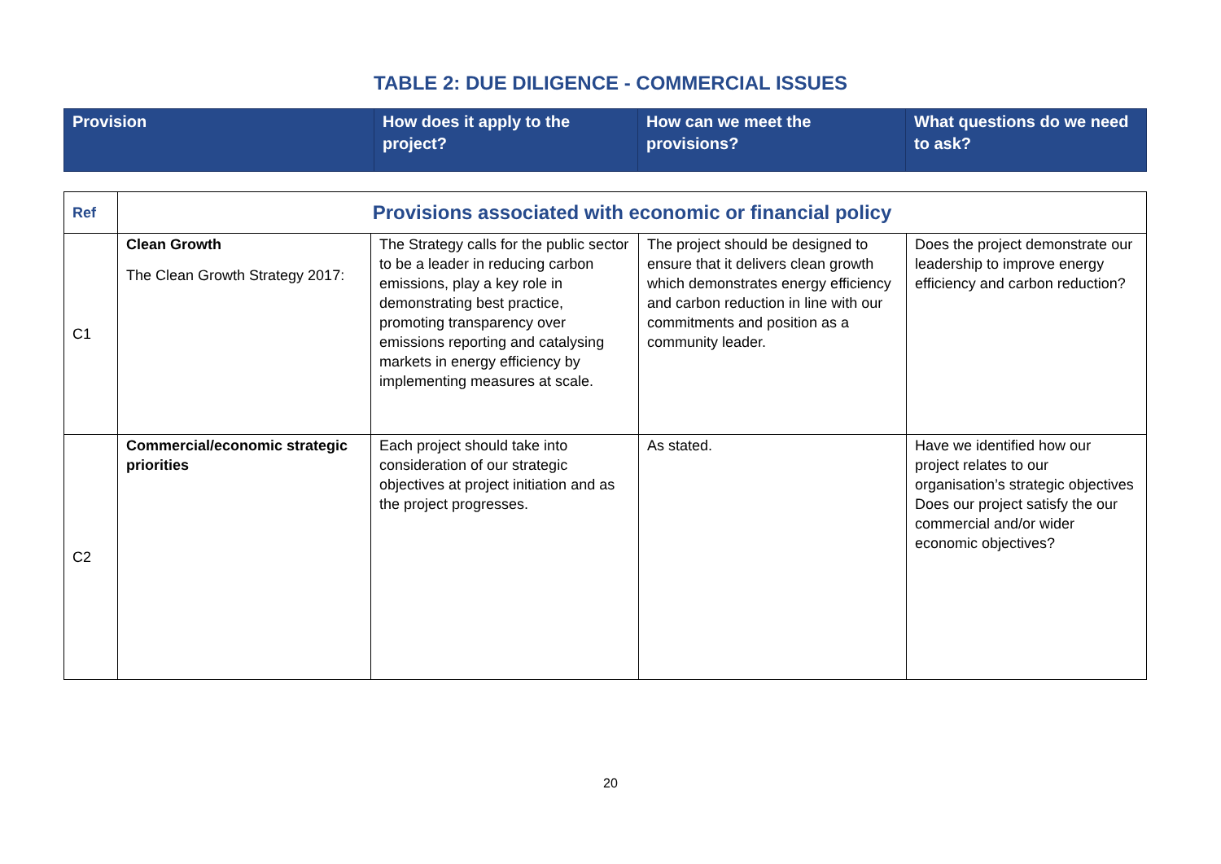TABLE 2: DUE DILIGENCE - COMMERCIAL ISSUES
| Provision | How does it apply to the project? | How can we meet the provisions? | What questions do we need to ask? |
| Ref | Provisions associated with economic or financial policy | | | |
| C1 | Clean Growth The Clean Growth Strategy 2017: | The Strategy calls for the public sector to be a leader in reducing carbon emissions, play a key role in demonstrating best practice, promoting transparency over emissions reporting and catalysing markets in energy efficiency by implementing measures at scale. | The project should be designed to ensure that it delivers clean growth which demonstrates energy efficiency and carbon reduction in line with our commitments and position as a community leader. | Does the project demonstrate our leadership to improve energy efficiency and carbon reduction? |
| C2 | Commercial/economic strategic priorities | Each project should take into consideration of our strategic objectives at project initiation and as the project progresses. | As stated. | Have we identified how our project relates to our organisation’s strategic objectives Does our project satisfy the our commercial and/or wider economic objectives? |
20